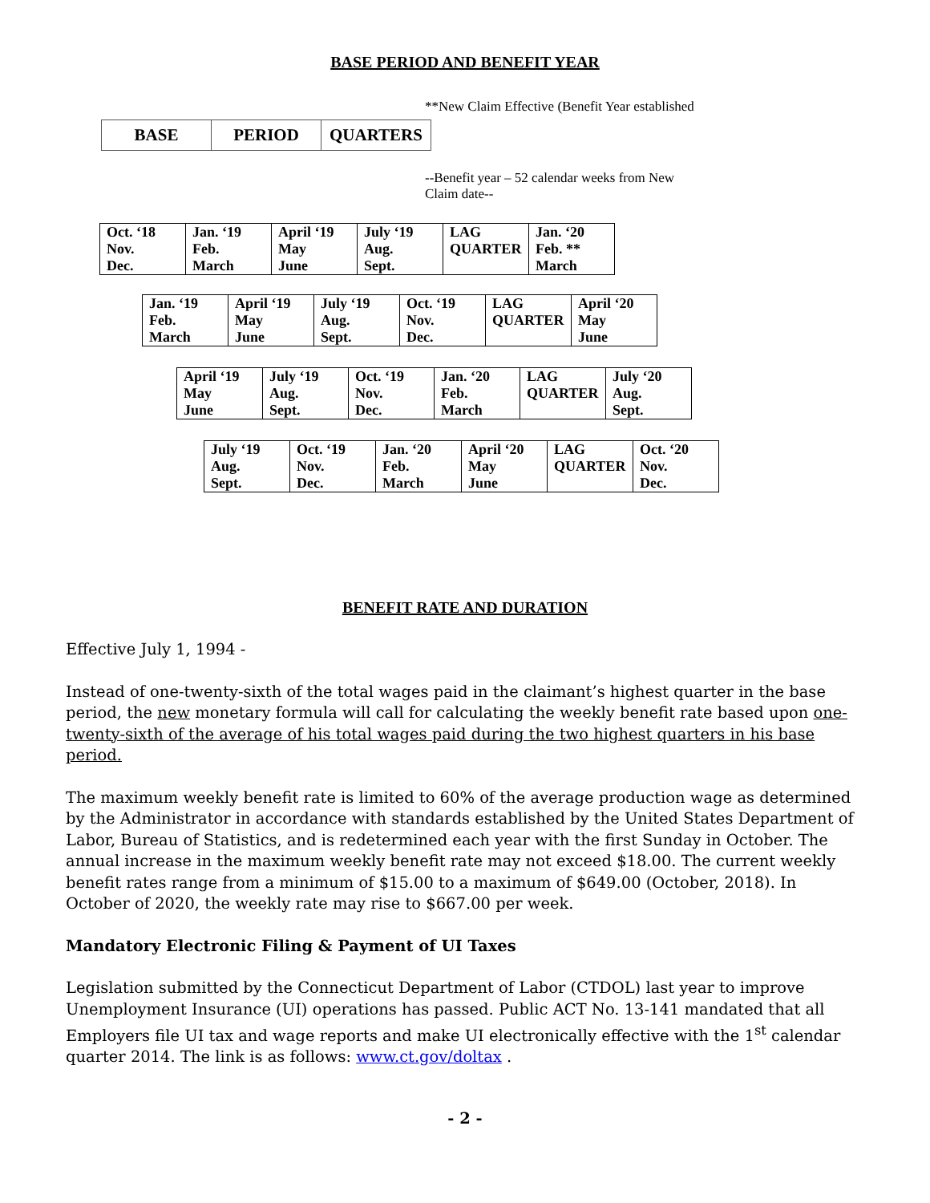BASE PERIOD AND BENEFIT YEAR
**New Claim Effective (Benefit Year established
| BASE | PERIOD | QUARTERS |
--Benefit year – 52 calendar weeks from New
Claim date--
| Oct. ‘18 Nov. Dec. | Jan. ‘19 Feb. March | April ‘19 May June | July ‘19 Aug. Sept. | LAG QUARTER | Jan. ‘20 Feb. ** March |
| Jan. ‘19 Feb. March | April ‘19 May June | July ‘19 Aug. Sept. | Oct. ‘19 Nov. Dec. | LAG QUARTER | April ‘20 May June |
| April ‘19 May June | July ‘19 Aug. Sept. | Oct. ‘19 Nov. Dec. | Jan. ‘20 Feb. March | LAG QUARTER | July ‘20 Aug. Sept. |
| July ‘19 Aug. Sept. | Oct. ‘19 Nov. Dec. | Jan. ‘20 Feb. March | April ‘20 May June | LAG QUARTER | Oct. ‘20 Nov. Dec. |
BENEFIT RATE AND DURATION
Effective July 1, 1994 -
Instead of one-twenty-sixth of the total wages paid in the claimant’s highest quarter in the base period, the new monetary formula will call for calculating the weekly benefit rate based upon one-twenty-sixth of the average of his total wages paid during the two highest quarters in his base period.
The maximum weekly benefit rate is limited to 60% of the average production wage as determined by the Administrator in accordance with standards established by the United States Department of Labor, Bureau of Statistics, and is redetermined each year with the first Sunday in October. The annual increase in the maximum weekly benefit rate may not exceed $18.00. The current weekly benefit rates range from a minimum of $15.00 to a maximum of $649.00 (October, 2018). In October of 2020, the weekly rate may rise to $667.00 per week.
Mandatory Electronic Filing & Payment of UI Taxes
Legislation submitted by the Connecticut Department of Labor (CTDOL) last year to improve Unemployment Insurance (UI) operations has passed. Public ACT No. 13-141 mandated that all Employers file UI tax and wage reports and make UI electronically effective with the 1<sup>st</sup> calendar quarter 2014. The link is as follows: www.ct.gov/doltax .
- 2 -